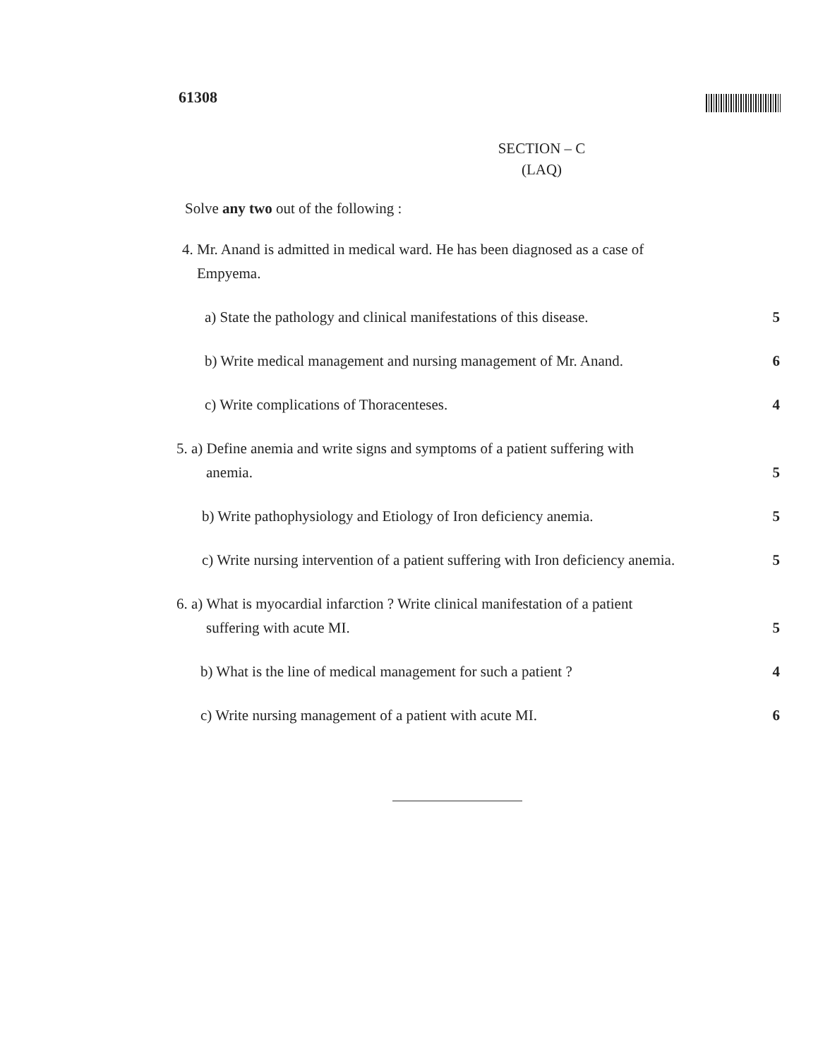61308
SECTION – C
(LAQ)
Solve any two out of the following :
4. Mr. Anand is admitted in medical ward. He has been diagnosed as a case of
Empyema.
a) State the pathology and clinical manifestations of this disease.
5
b) Write medical management and nursing management of Mr. Anand.
6
c) Write complications of Thoracenteses.
4
5. a) Define anemia and write signs and symptoms of a patient suffering with
anemia.
5
b) Write pathophysiology and Etiology of Iron deficiency anemia.
5
c) Write nursing intervention of a patient suffering with Iron deficiency anemia.
5
6. a) What is myocardial infarction ? Write clinical manifestation of a patient
suffering with acute MI.
5
b) What is the line of medical management for such a patient ?
4
c) Write nursing management of a patient with acute MI.
6